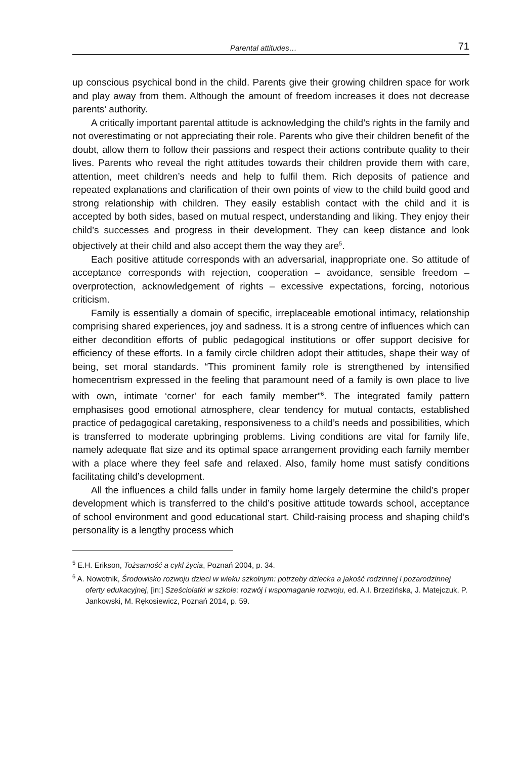Parental attitudes… 71
up conscious psychical bond in the child. Parents give their growing children space for work and play away from them. Although the amount of freedom increases it does not decrease parents’ authority.
A critically important parental attitude is acknowledging the child’s rights in the family and not overestimating or not appreciating their role. Parents who give their children benefit of the doubt, allow them to follow their passions and respect their actions contribute quality to their lives. Parents who reveal the right attitudes towards their children provide them with care, attention, meet children’s needs and help to fulfil them. Rich deposits of patience and repeated explanations and clarification of their own points of view to the child build good and strong relationship with children. They easily establish contact with the child and it is accepted by both sides, based on mutual respect, understanding and liking. They enjoy their child’s successes and progress in their development. They can keep distance and look objectively at their child and also accept them the way they are<sup>5</sup>.
Each positive attitude corresponds with an adversarial, inappropriate one. So attitude of acceptance corresponds with rejection, cooperation – avoidance, sensible freedom – overprotection, acknowledgement of rights – excessive expectations, forcing, notorious criticism.
Family is essentially a domain of specific, irreplaceable emotional intimacy, relationship comprising shared experiences, joy and sadness. It is a strong centre of influences which can either decondition efforts of public pedagogical institutions or offer support decisive for efficiency of these efforts. In a family circle children adopt their attitudes, shape their way of being, set moral standards. “This prominent family role is strengthened by intensified homecentrism expressed in the feeling that paramount need of a family is own place to live with own, intimate ‘corner’ for each family member”<sup>6</sup>. The integrated family pattern emphasises good emotional atmosphere, clear tendency for mutual contacts, established practice of pedagogical caretaking, responsiveness to a child’s needs and possibilities, which is transferred to moderate upbringing problems. Living conditions are vital for family life, namely adequate flat size and its optimal space arrangement providing each family member with a place where they feel safe and relaxed. Also, family home must satisfy conditions facilitating child’s development.
All the influences a child falls under in family home largely determine the child’s proper development which is transferred to the child’s positive attitude towards school, acceptance of school environment and good educational start. Child-raising process and shaping child’s personality is a lengthy process which
<sup>5</sup> E.H. Erikson, Tożsamość a cykl życia, Poznań 2004, p. 34.
<sup>6</sup> A. Nowotnik, Środowisko rozwoju dzieci w wieku szkolnym: potrzeby dziecka a jakość rodzinnej i pozarodzinnej oferty edukacyjnej, [in:] Sześciolatki w szkole: rozwój i wspomaganie rozwoju, ed. A.I. Brzezińska, J. Matejczuk, P. Jankowski, M. Rękosiewicz, Poznań 2014, p. 59.